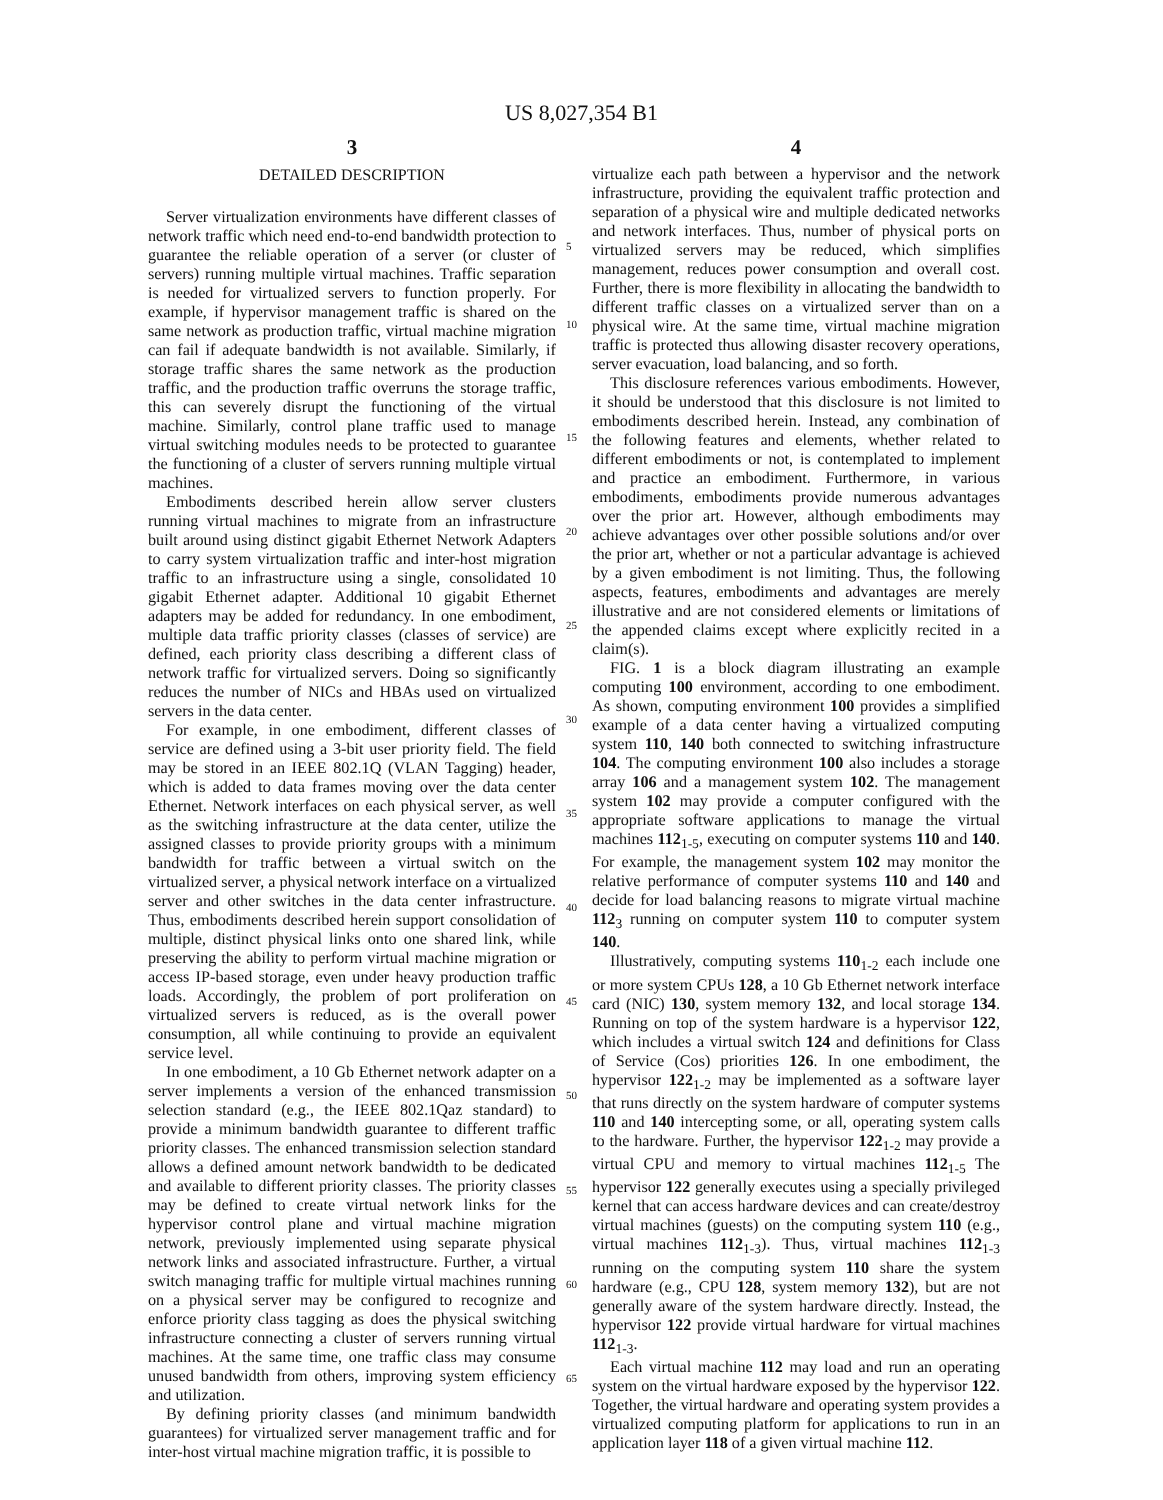US 8,027,354 B1
3
DETAILED DESCRIPTION
Server virtualization environments have different classes of network traffic which need end-to-end bandwidth protection to guarantee the reliable operation of a server (or cluster of servers) running multiple virtual machines. Traffic separation is needed for virtualized servers to function properly. For example, if hypervisor management traffic is shared on the same network as production traffic, virtual machine migration can fail if adequate bandwidth is not available. Similarly, if storage traffic shares the same network as the production traffic, and the production traffic overruns the storage traffic, this can severely disrupt the functioning of the virtual machine. Similarly, control plane traffic used to manage virtual switching modules needs to be protected to guarantee the functioning of a cluster of servers running multiple virtual machines.
Embodiments described herein allow server clusters running virtual machines to migrate from an infrastructure built around using distinct gigabit Ethernet Network Adapters to carry system virtualization traffic and inter-host migration traffic to an infrastructure using a single, consolidated 10 gigabit Ethernet adapter. Additional 10 gigabit Ethernet adapters may be added for redundancy. In one embodiment, multiple data traffic priority classes (classes of service) are defined, each priority class describing a different class of network traffic for virtualized servers. Doing so significantly reduces the number of NICs and HBAs used on virtualized servers in the data center.
For example, in one embodiment, different classes of service are defined using a 3-bit user priority field. The field may be stored in an IEEE 802.1Q (VLAN Tagging) header, which is added to data frames moving over the data center Ethernet. Network interfaces on each physical server, as well as the switching infrastructure at the data center, utilize the assigned classes to provide priority groups with a minimum bandwidth for traffic between a virtual switch on the virtualized server, a physical network interface on a virtualized server and other switches in the data center infrastructure. Thus, embodiments described herein support consolidation of multiple, distinct physical links onto one shared link, while preserving the ability to perform virtual machine migration or access IP-based storage, even under heavy production traffic loads. Accordingly, the problem of port proliferation on virtualized servers is reduced, as is the overall power consumption, all while continuing to provide an equivalent service level.
In one embodiment, a 10 Gb Ethernet network adapter on a server implements a version of the enhanced transmission selection standard (e.g., the IEEE 802.1Qaz standard) to provide a minimum bandwidth guarantee to different traffic priority classes. The enhanced transmission selection standard allows a defined amount network bandwidth to be dedicated and available to different priority classes. The priority classes may be defined to create virtual network links for the hypervisor control plane and virtual machine migration network, previously implemented using separate physical network links and associated infrastructure. Further, a virtual switch managing traffic for multiple virtual machines running on a physical server may be configured to recognize and enforce priority class tagging as does the physical switching infrastructure connecting a cluster of servers running virtual machines. At the same time, one traffic class may consume unused bandwidth from others, improving system efficiency and utilization.
By defining priority classes (and minimum bandwidth guarantees) for virtualized server management traffic and for inter-host virtual machine migration traffic, it is possible to
4
virtualize each path between a hypervisor and the network infrastructure, providing the equivalent traffic protection and separation of a physical wire and multiple dedicated networks and network interfaces. Thus, number of physical ports on virtualized servers may be reduced, which simplifies management, reduces power consumption and overall cost. Further, there is more flexibility in allocating the bandwidth to different traffic classes on a virtualized server than on a physical wire. At the same time, virtual machine migration traffic is protected thus allowing disaster recovery operations, server evacuation, load balancing, and so forth.
This disclosure references various embodiments. However, it should be understood that this disclosure is not limited to embodiments described herein. Instead, any combination of the following features and elements, whether related to different embodiments or not, is contemplated to implement and practice an embodiment. Furthermore, in various embodiments, embodiments provide numerous advantages over the prior art. However, although embodiments may achieve advantages over other possible solutions and/or over the prior art, whether or not a particular advantage is achieved by a given embodiment is not limiting. Thus, the following aspects, features, embodiments and advantages are merely illustrative and are not considered elements or limitations of the appended claims except where explicitly recited in a claim(s).
FIG. 1 is a block diagram illustrating an example computing 100 environment, according to one embodiment. As shown, computing environment 100 provides a simplified example of a data center having a virtualized computing system 110, 140 both connected to switching infrastructure 104. The computing environment 100 also includes a storage array 106 and a management system 102. The management system 102 may provide a computer configured with the appropriate software applications to manage the virtual machines 112<sub>1-5</sub>, executing on computer systems 110 and 140. For example, the management system 102 may monitor the relative performance of computer systems 110 and 140 and decide for load balancing reasons to migrate virtual machine 112<sub>3</sub> running on computer system 110 to computer system 140.
Illustratively, computing systems 110<sub>1-2</sub> each include one or more system CPUs 128, a 10 Gb Ethernet network interface card (NIC) 130, system memory 132, and local storage 134. Running on top of the system hardware is a hypervisor 122, which includes a virtual switch 124 and definitions for Class of Service (Cos) priorities 126. In one embodiment, the hypervisor 122<sub>1-2</sub> may be implemented as a software layer that runs directly on the system hardware of computer systems 110 and 140 intercepting some, or all, operating system calls to the hardware. Further, the hypervisor 122<sub>1-2</sub> may provide a virtual CPU and memory to virtual machines 112<sub>1-5</sub> The hypervisor 122 generally executes using a specially privileged kernel that can access hardware devices and can create/destroy virtual machines (guests) on the computing system 110 (e.g., virtual machines 112<sub>1-3</sub>). Thus, virtual machines 112<sub>1-3</sub> running on the computing system 110 share the system hardware (e.g., CPU 128, system memory 132), but are not generally aware of the system hardware directly. Instead, the hypervisor 122 provide virtual hardware for virtual machines 112<sub>1-3</sub>.
Each virtual machine 112 may load and run an operating system on the virtual hardware exposed by the hypervisor 122. Together, the virtual hardware and operating system provides a virtualized computing platform for applications to run in an application layer 118 of a given virtual machine 112.
5
10
15
20
25
30
35
40
45
50
55
60
65